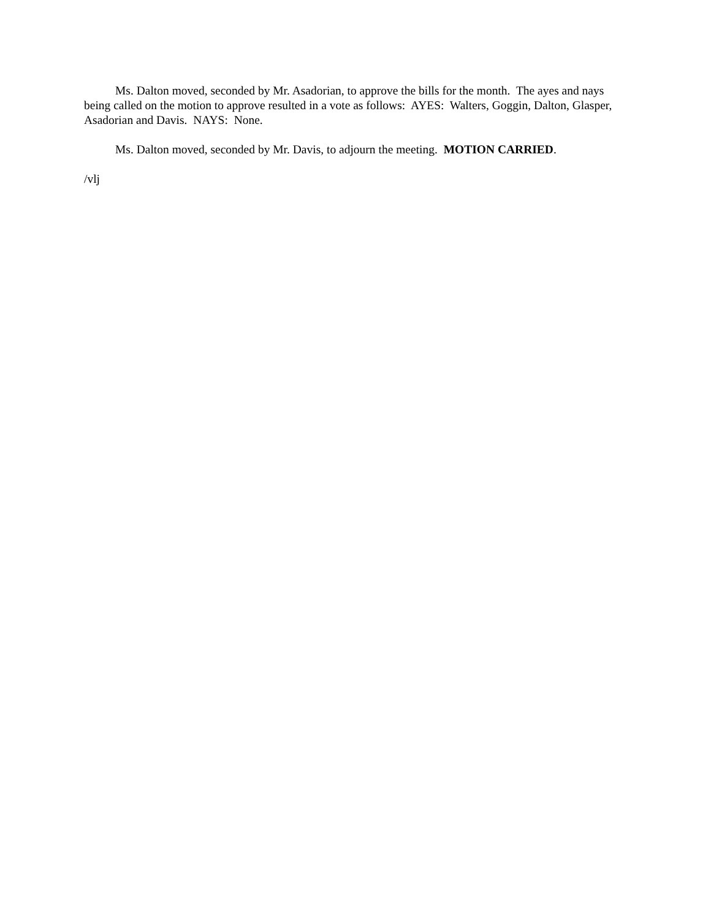Ms. Dalton moved, seconded by Mr. Asadorian, to approve the bills for the month. The ayes and nays being called on the motion to approve resulted in a vote as follows: AYES: Walters, Goggin, Dalton, Glasper, Asadorian and Davis. NAYS: None.
Ms. Dalton moved, seconded by Mr. Davis, to adjourn the meeting. MOTION CARRIED.
/vlj